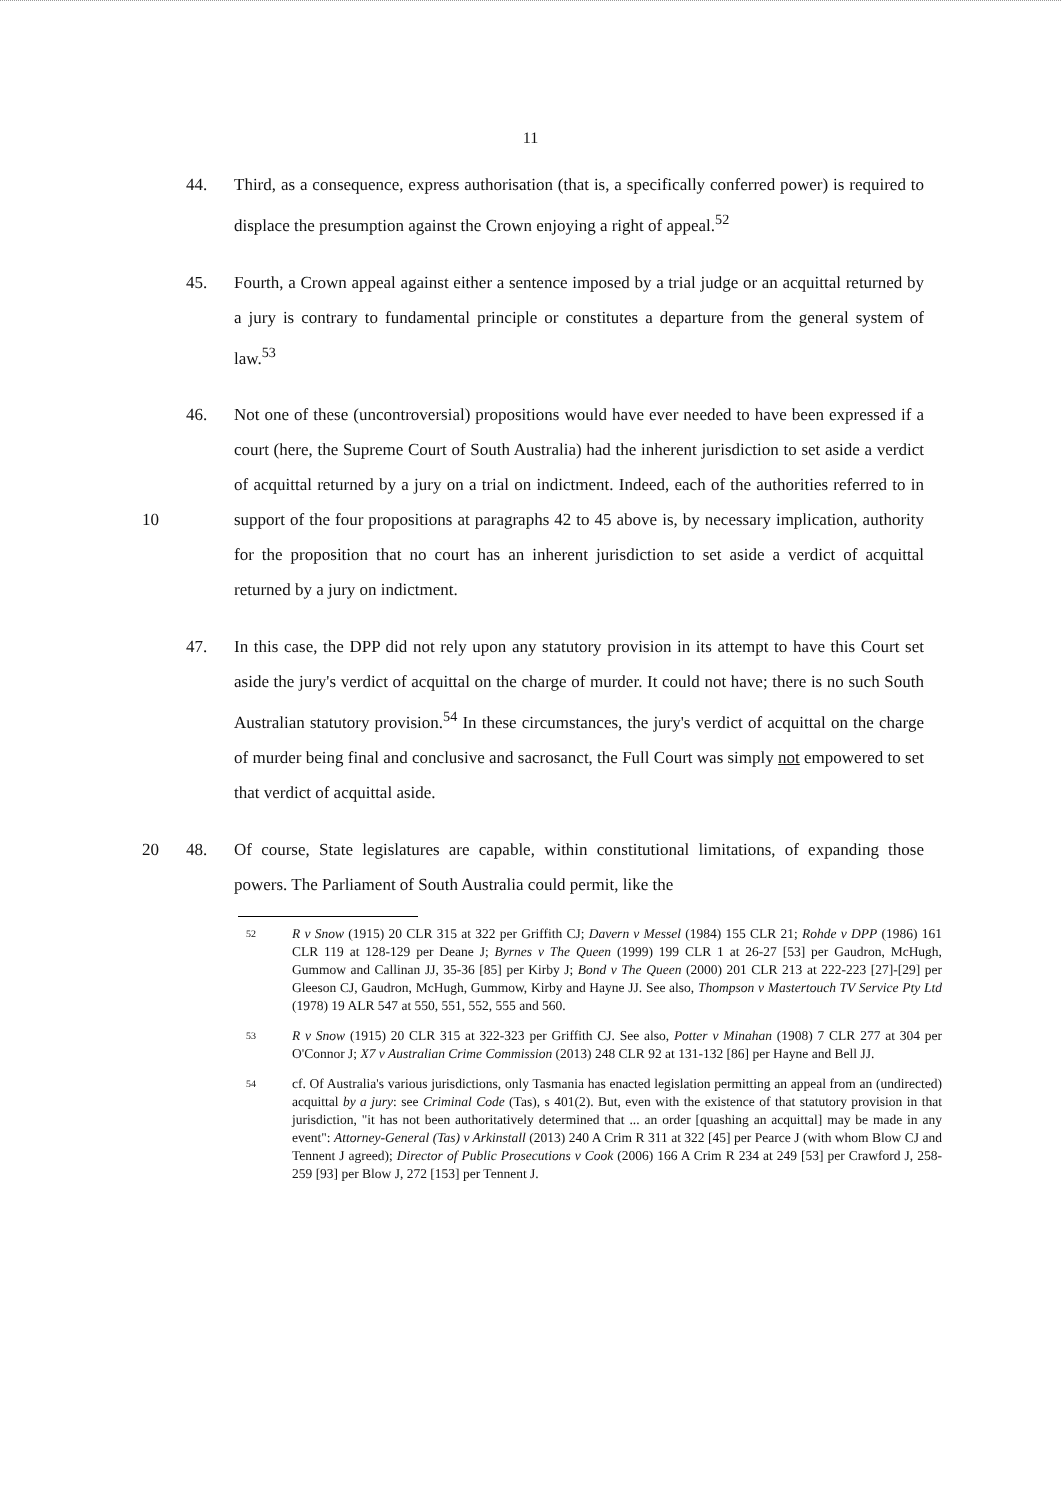11
44. Third, as a consequence, express authorisation (that is, a specifically conferred power) is required to displace the presumption against the Crown enjoying a right of appeal.<sup>52</sup>
45. Fourth, a Crown appeal against either a sentence imposed by a trial judge or an acquittal returned by a jury is contrary to fundamental principle or constitutes a departure from the general system of law.<sup>53</sup>
10 46. Not one of these (uncontroversial) propositions would have ever needed to have been expressed if a court (here, the Supreme Court of South Australia) had the inherent jurisdiction to set aside a verdict of acquittal returned by a jury on a trial on indictment. Indeed, each of the authorities referred to in support of the four propositions at paragraphs 42 to 45 above is, by necessary implication, authority for the proposition that no court has an inherent jurisdiction to set aside a verdict of acquittal returned by a jury on indictment.
47. In this case, the DPP did not rely upon any statutory provision in its attempt to have this Court set aside the jury's verdict of acquittal on the charge of murder. It could not have; there is no such South Australian statutory provision.<sup>54</sup> In these circumstances, the jury's verdict of acquittal on the charge of murder being final and conclusive and sacrosanct, the Full Court was simply not empowered to set that verdict of acquittal aside.
20 48. Of course, State legislatures are capable, within constitutional limitations, of expanding those powers. The Parliament of South Australia could permit, like the
52
R v Snow (1915) 20 CLR 315 at 322 per Griffith CJ; Davern v Messel (1984) 155 CLR 21; Rohde v DPP (1986) 161 CLR 119 at 128-129 per Deane J; Byrnes v The Queen (1999) 199 CLR 1 at 26-27 [53] per Gaudron, McHugh, Gummow and Callinan JJ, 35-36 [85] per Kirby J; Bond v The Queen (2000) 201 CLR 213 at 222-223 [27]-[29] per Gleeson CJ, Gaudron, McHugh, Gummow, Kirby and Hayne JJ. See also, Thompson v Mastertouch TV Service Pty Ltd (1978) 19 ALR 547 at 550, 551, 552, 555 and 560.
53
R v Snow (1915) 20 CLR 315 at 322-323 per Griffith CJ. See also, Potter v Minahan (1908) 7 CLR 277 at 304 per O'Connor J; X7 v Australian Crime Commission (2013) 248 CLR 92 at 131-132 [86] per Hayne and Bell JJ.
54
cf. Of Australia's various jurisdictions, only Tasmania has enacted legislation permitting an appeal from an (undirected) acquittal by a jury: see Criminal Code (Tas), s 401(2). But, even with the existence of that statutory provision in that jurisdiction, "it has not been authoritatively determined that ... an order [quashing an acquittal] may be made in any event": Attorney-General (Tas) v Arkinstall (2013) 240 A Crim R 311 at 322 [45] per Pearce J (with whom Blow CJ and Tennent J agreed); Director of Public Prosecutions v Cook (2006) 166 A Crim R 234 at 249 [53] per Crawford J, 258-259 [93] per Blow J, 272 [153] per Tennent J.